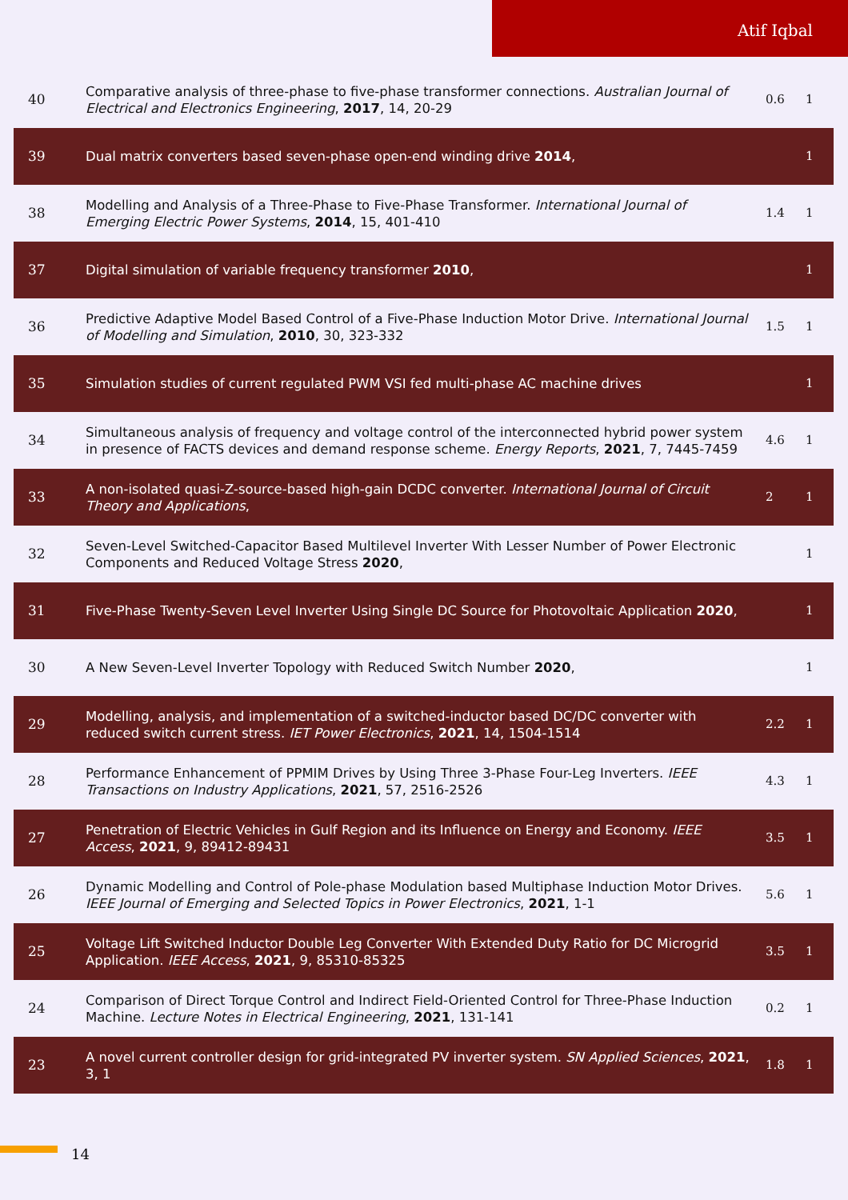Atif Iqbal
| 40 | Comparative analysis of three-phase to five-phase transformer connections. Australian Journal of Electrical and Electronics Engineering , 2017 , 14, 20-29 | 0.6 | 1 |
| 39 | Dual matrix converters based seven-phase open-end winding drive 2014 , | | 1 |
| 38 | Modelling and Analysis of a Three-Phase to Five-Phase Transformer. International Journal of Emerging Electric Power Systems , 2014 , 15, 401-410 | 1.4 | 1 |
| 37 | Digital simulation of variable frequency transformer 2010 , | | 1 |
| 36 | Predictive Adaptive Model Based Control of a Five-Phase Induction Motor Drive. International Journal of Modelling and Simulation , 2010 , 30, 323-332 | 1.5 | 1 |
| 35 | Simulation studies of current regulated PWM VSI fed multi-phase AC machine drives | | 1 |
| 34 | Simultaneous analysis of frequency and voltage control of the interconnected hybrid power system in presence of FACTS devices and demand response scheme. Energy Reports , 2021 , 7, 7445-7459 | 4.6 | 1 |
| 33 | A non-isolated quasi-Z-source-based high-gain DCDC converter. International Journal of Circuit Theory and Applications , | 2 | 1 |
| 32 | Seven-Level Switched-Capacitor Based Multilevel Inverter With Lesser Number of Power Electronic Components and Reduced Voltage Stress 2020 , | | 1 |
| 31 | Five-Phase Twenty-Seven Level Inverter Using Single DC Source for Photovoltaic Application 2020 , | | 1 |
| 30 | A New Seven-Level Inverter Topology with Reduced Switch Number 2020 , | | 1 |
| 29 | Modelling, analysis, and implementation of a switched-inductor based DC/DC converter with reduced switch current stress. IET Power Electronics , 2021 , 14, 1504-1514 | 2.2 | 1 |
| 28 | Performance Enhancement of PPMIM Drives by Using Three 3-Phase Four-Leg Inverters. IEEE Transactions on Industry Applications , 2021 , 57, 2516-2526 | 4.3 | 1 |
| 27 | Penetration of Electric Vehicles in Gulf Region and its Influence on Energy and Economy. IEEE Access , 2021 , 9, 89412-89431 | 3.5 | 1 |
| 26 | Dynamic Modelling and Control of Pole-phase Modulation based Multiphase Induction Motor Drives. IEEE Journal of Emerging and Selected Topics in Power Electronics , 2021 , 1-1 | 5.6 | 1 |
| 25 | Voltage Lift Switched Inductor Double Leg Converter With Extended Duty Ratio for DC Microgrid Application. IEEE Access , 2021 , 9, 85310-85325 | 3.5 | 1 |
| 24 | Comparison of Direct Torque Control and Indirect Field-Oriented Control for Three-Phase Induction Machine. Lecture Notes in Electrical Engineering , 2021 , 131-141 | 0.2 | 1 |
| 23 | A novel current controller design for grid-integrated PV inverter system. SN Applied Sciences , 2021 , 3, 1 | 1.8 | 1 |
14